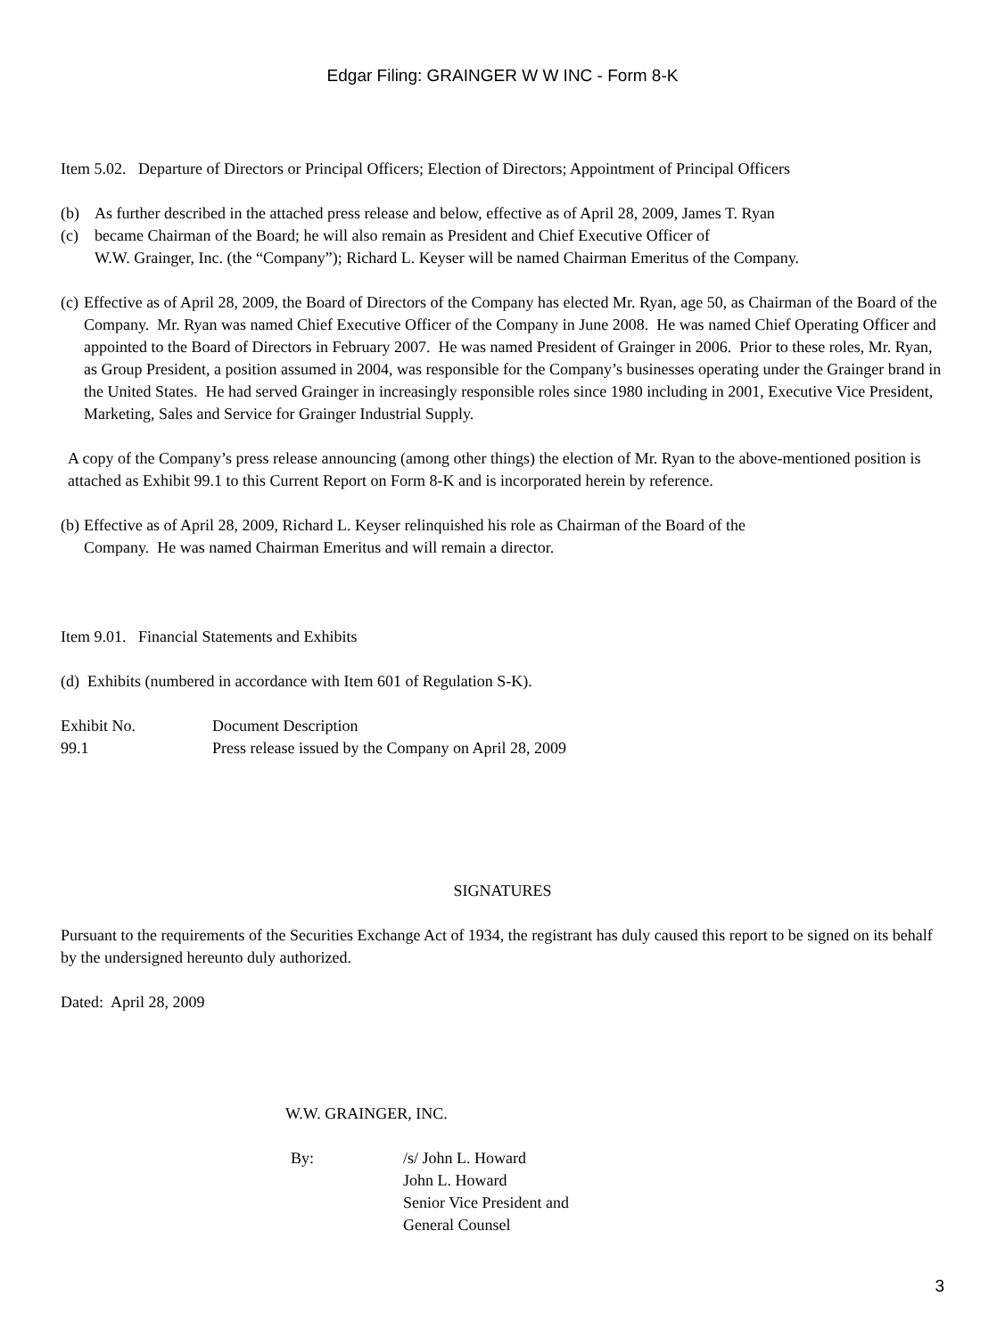Edgar Filing: GRAINGER W W INC - Form 8-K
Item 5.02. Departure of Directors or Principal Officers; Election of Directors; Appointment of Principal Officers
(b)
(c)
As further described in the attached press release and below, effective as of April 28, 2009, James T. Ryan
became Chairman of the Board; he will also remain as President and Chief Executive Officer of
W.W. Grainger, Inc. (the “Company”); Richard L. Keyser will be named Chairman Emeritus of the Company.
(c)
Effective as of April 28, 2009, the Board of Directors of the Company has elected Mr. Ryan, age 50, as Chairman of the Board of the Company. Mr. Ryan was named Chief Executive Officer of the Company in June 2008. He was named Chief Operating Officer and appointed to the Board of Directors in February 2007. He was named President of Grainger in 2006. Prior to these roles, Mr. Ryan, as Group President, a position assumed in 2004, was responsible for the Company’s businesses operating under the Grainger brand in the United States. He had served Grainger in increasingly responsible roles since 1980 including in 2001, Executive Vice President, Marketing, Sales and Service for Grainger Industrial Supply.
A copy of the Company’s press release announcing (among other things) the election of Mr. Ryan to the above-mentioned position is attached as Exhibit 99.1 to this Current Report on Form 8-K and is incorporated herein by reference.
(b)
Effective as of April 28, 2009, Richard L. Keyser relinquished his role as Chairman of the Board of the
Company. He was named Chairman Emeritus and will remain a director.
Item 9.01. Financial Statements and Exhibits
(d) Exhibits (numbered in accordance with Item 601 of Regulation S-K).
| Exhibit No. | Document Description |
| 99.1 | Press release issued by the Company on April 28, 2009 |
SIGNATURES
Pursuant to the requirements of the Securities Exchange Act of 1934, the registrant has duly caused this report to be signed on its behalf by the undersigned hereunto duly authorized.
Dated: April 28, 2009
W.W. GRAINGER, INC.
| By: | /s/ John L. Howard John L. Howard Senior Vice President and General Counsel |
3